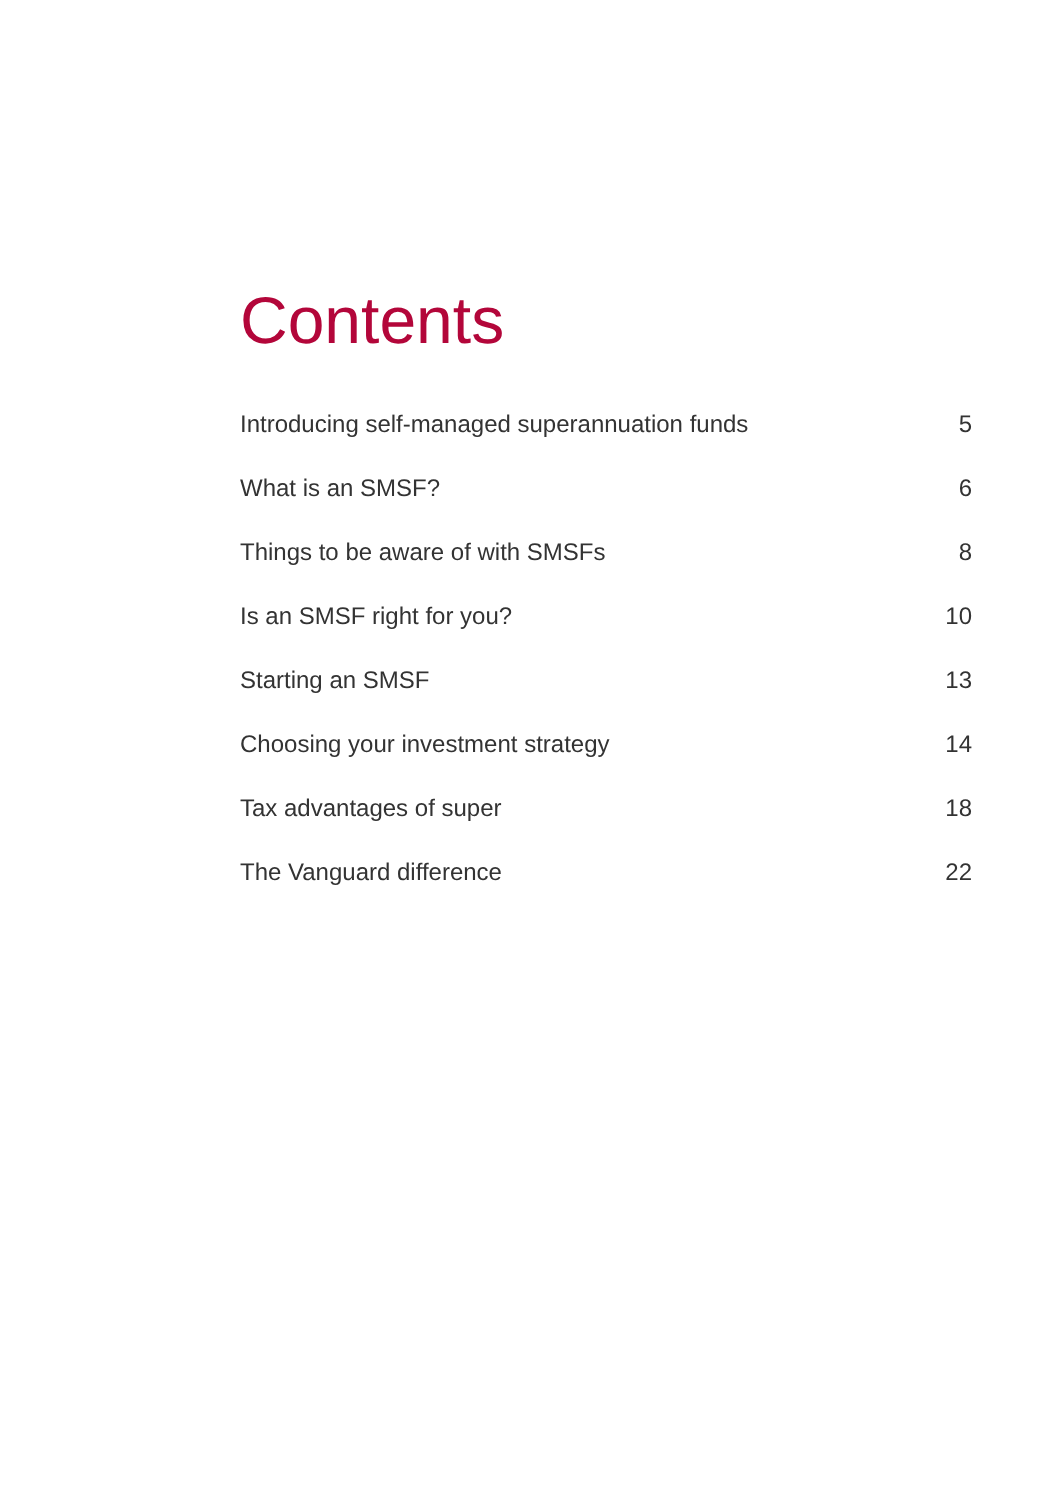Contents
| Introducing self-managed superannuation funds | 5 |
| What is an SMSF? | 6 |
| Things to be aware of with SMSFs | 8 |
| Is an SMSF right for you? | 10 |
| Starting an SMSF | 13 |
| Choosing your investment strategy | 14 |
| Tax advantages of super | 18 |
| The Vanguard difference | 22 |